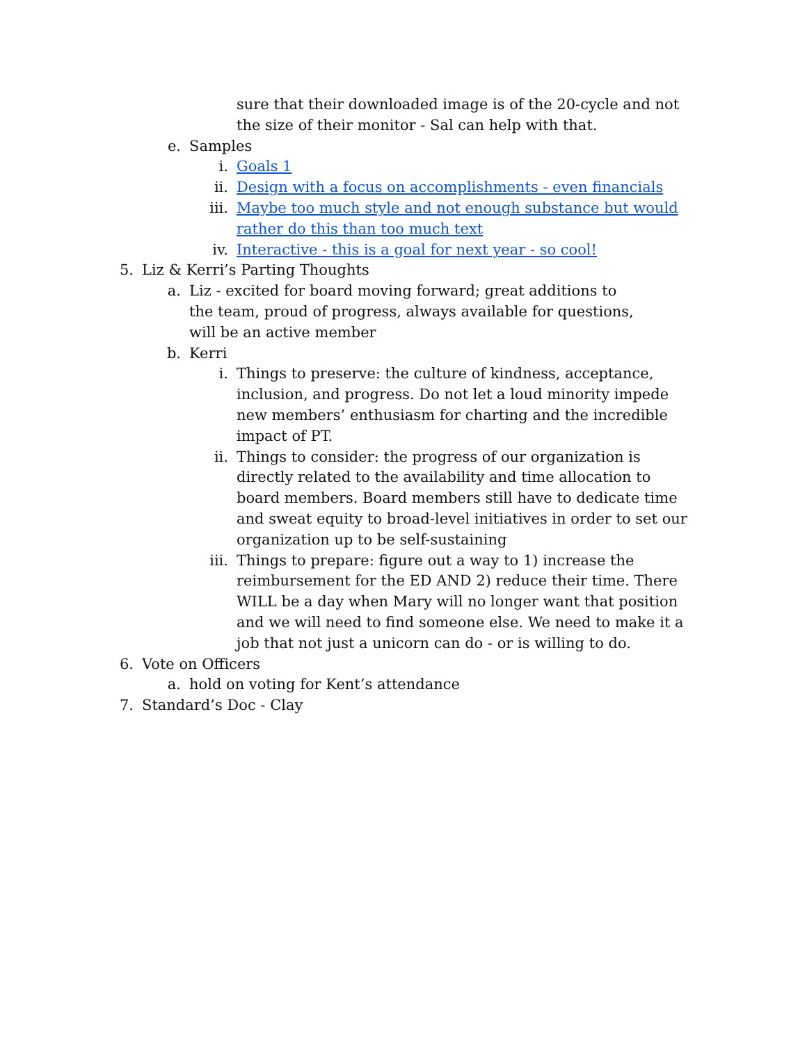sure that their downloaded image is of the 20-cycle and not the size of their monitor - Sal can help with that.
e. Samples
i. Goals 1
ii. Design with a focus on accomplishments - even financials
iii. Maybe too much style and not enough substance but would rather do this than too much text
iv. Interactive - this is a goal for next year - so cool!
5. Liz & Kerri’s Parting Thoughts
a. Liz - excited for board moving forward; great additions to the team, proud of progress, always available for questions, will be an active member
b. Kerri
i. Things to preserve: the culture of kindness, acceptance, inclusion, and progress. Do not let a loud minority impede new members’ enthusiasm for charting and the incredible impact of PT.
ii. Things to consider: the progress of our organization is directly related to the availability and time allocation to board members. Board members still have to dedicate time and sweat equity to broad-level initiatives in order to set our organization up to be self-sustaining
iii. Things to prepare: figure out a way to 1) increase the reimbursement for the ED AND 2) reduce their time. There WILL be a day when Mary will no longer want that position and we will need to find someone else. We need to make it a job that not just a unicorn can do - or is willing to do.
6. Vote on Officers
a. hold on voting for Kent’s attendance
7. Standard’s Doc - Clay